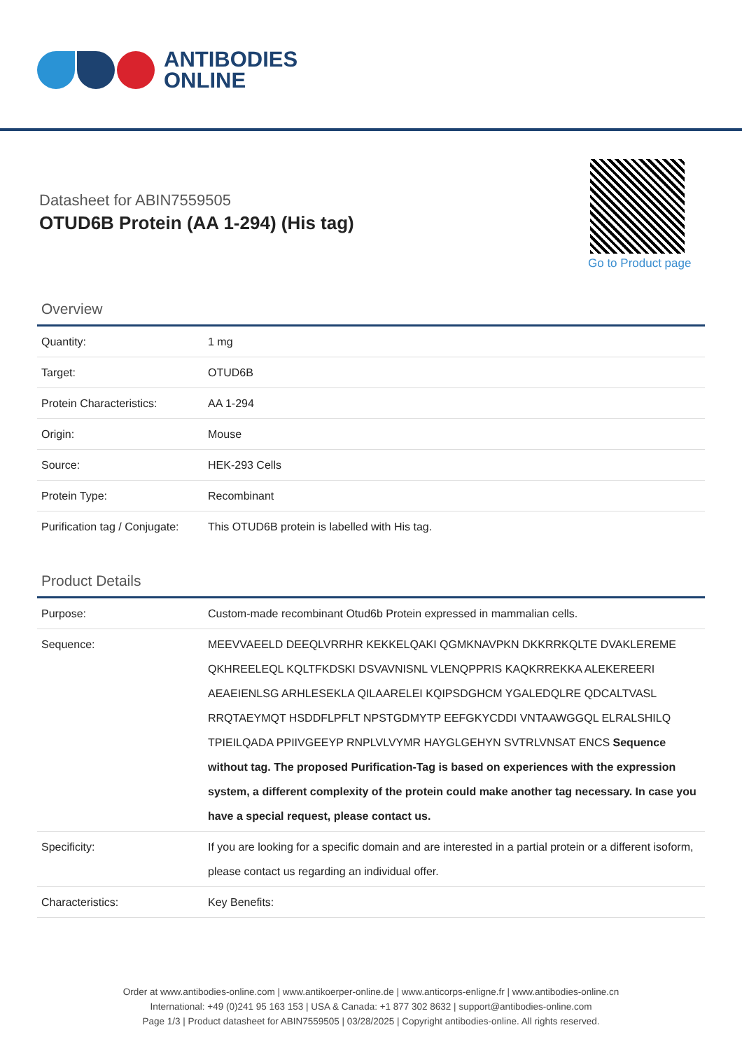ANTIBODIES
ONLINE
Datasheet for ABIN7559505
OTUD6B Protein (AA 1-294) (His tag)
Go to Product page
Overview
| Quantity: | 1 mg |
| Target: | OTUD6B |
| Protein Characteristics: | AA 1-294 |
| Origin: | Mouse |
| Source: | HEK-293 Cells |
| Protein Type: | Recombinant |
| Purification tag / Conjugate: | This OTUD6B protein is labelled with His tag. |
Product Details
| Purpose: | Custom-made recombinant Otud6b Protein expressed in mammalian cells. |
| Sequence: | MEEVVAEELD DEEQLVRRHR KEKKELQAKI QGMKNAVPKN DKKRRKQLTE DVAKLEREME QKHREELEQL KQLTFKDSKI DSVAVNISNL VLENQPPRIS KAQKRREKKA ALEKEREERI AEAEIENLSG ARHLESEKLA QILAARELEI KQIPSDGHCM YGALEDQLRE QDCALTVASL RRQTAEYMQT HSDDFLPFLT NPSTGDMYTP EEFGKYCDDI VNTAAWGGQL ELRALSHILQ TPIEILQADA PPIIVGEEYP RNPLVLVYMR HAYGLGEHYN SVTRLVNSAT ENCS Sequence without tag. The proposed Purification-Tag is based on experiences with the expression system, a different complexity of the protein could make another tag necessary. In case you have a special request, please contact us. |
| Specificity: | If you are looking for a specific domain and are interested in a partial protein or a different isoform, please contact us regarding an individual offer. |
| Characteristics: | Key Benefits: |
Order at www.antibodies-online.com | www.antikoerper-online.de | www.anticorps-enligne.fr | www.antibodies-online.cn
International: +49 (0)241 95 163 153 | USA & Canada: +1 877 302 8632 | support@antibodies-online.com
Page 1/3 | Product datasheet for ABIN7559505 | 03/28/2025 | Copyright antibodies-online. All rights reserved.